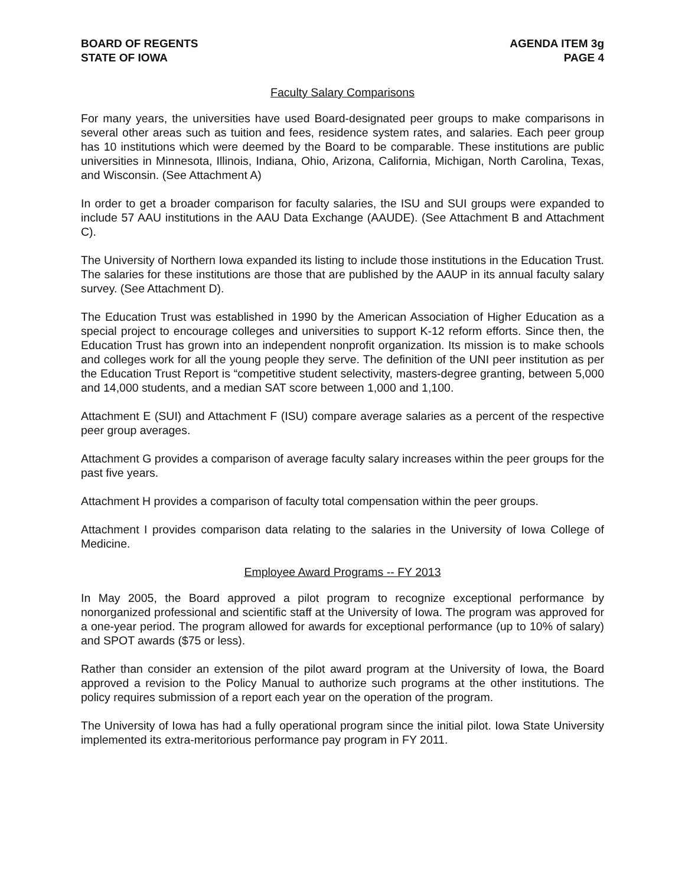BOARD OF REGENTS
STATE OF IOWA
AGENDA ITEM 3g
PAGE 4
Faculty Salary Comparisons
For many years, the universities have used Board-designated peer groups to make comparisons in several other areas such as tuition and fees, residence system rates, and salaries. Each peer group has 10 institutions which were deemed by the Board to be comparable. These institutions are public universities in Minnesota, Illinois, Indiana, Ohio, Arizona, California, Michigan, North Carolina, Texas, and Wisconsin. (See Attachment A)
In order to get a broader comparison for faculty salaries, the ISU and SUI groups were expanded to include 57 AAU institutions in the AAU Data Exchange (AAUDE). (See Attachment B and Attachment C).
The University of Northern Iowa expanded its listing to include those institutions in the Education Trust. The salaries for these institutions are those that are published by the AAUP in its annual faculty salary survey. (See Attachment D).
The Education Trust was established in 1990 by the American Association of Higher Education as a special project to encourage colleges and universities to support K-12 reform efforts. Since then, the Education Trust has grown into an independent nonprofit organization. Its mission is to make schools and colleges work for all the young people they serve. The definition of the UNI peer institution as per the Education Trust Report is “competitive student selectivity, masters-degree granting, between 5,000 and 14,000 students, and a median SAT score between 1,000 and 1,100.
Attachment E (SUI) and Attachment F (ISU) compare average salaries as a percent of the respective peer group averages.
Attachment G provides a comparison of average faculty salary increases within the peer groups for the past five years.
Attachment H provides a comparison of faculty total compensation within the peer groups.
Attachment I provides comparison data relating to the salaries in the University of Iowa College of Medicine.
Employee Award Programs -- FY 2013
In May 2005, the Board approved a pilot program to recognize exceptional performance by nonorganized professional and scientific staff at the University of Iowa. The program was approved for a one-year period. The program allowed for awards for exceptional performance (up to 10% of salary) and SPOT awards ($75 or less).
Rather than consider an extension of the pilot award program at the University of Iowa, the Board approved a revision to the Policy Manual to authorize such programs at the other institutions. The policy requires submission of a report each year on the operation of the program.
The University of Iowa has had a fully operational program since the initial pilot. Iowa State University implemented its extra-meritorious performance pay program in FY 2011.